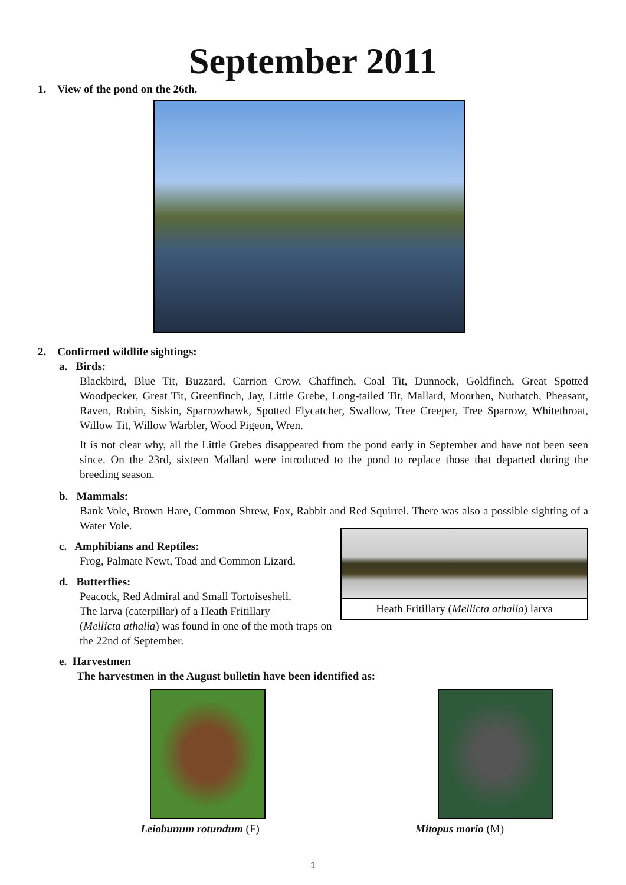September 2011
1. View of the pond on the 26th.
2. Confirmed wildlife sightings:
a. Birds:
Blackbird, Blue Tit, Buzzard, Carrion Crow, Chaffinch, Coal Tit, Dunnock, Goldfinch, Great Spotted Woodpecker, Great Tit, Greenfinch, Jay, Little Grebe, Long-tailed Tit, Mallard, Moorhen, Nuthatch, Pheasant, Raven, Robin, Siskin, Sparrowhawk, Spotted Flycatcher, Swallow, Tree Creeper, Tree Sparrow, Whitethroat, Willow Tit, Willow Warbler, Wood Pigeon, Wren.
It is not clear why, all the Little Grebes disappeared from the pond early in September and have not been seen since. On the 23rd, sixteen Mallard were introduced to the pond to replace those that departed during the breeding season.
b. Mammals:
Bank Vole, Brown Hare, Common Shrew, Fox, Rabbit and Red Squirrel. There was also a possible sighting of a Water Vole.
Heath Fritillary (Mellicta athalia) larva
c. Amphibians and Reptiles:
Frog, Palmate Newt, Toad and Common Lizard.
d. Butterflies:
Peacock, Red Admiral and Small Tortoiseshell.
The larva (caterpillar) of a Heath Fritillary
(Mellicta athalia) was found in one of the moth traps on the 22nd of September.
e. Harvestmen
The harvestmen in the August bulletin have been identified as:
Leiobunum rotundum (F) Mitopus morio (M)
1